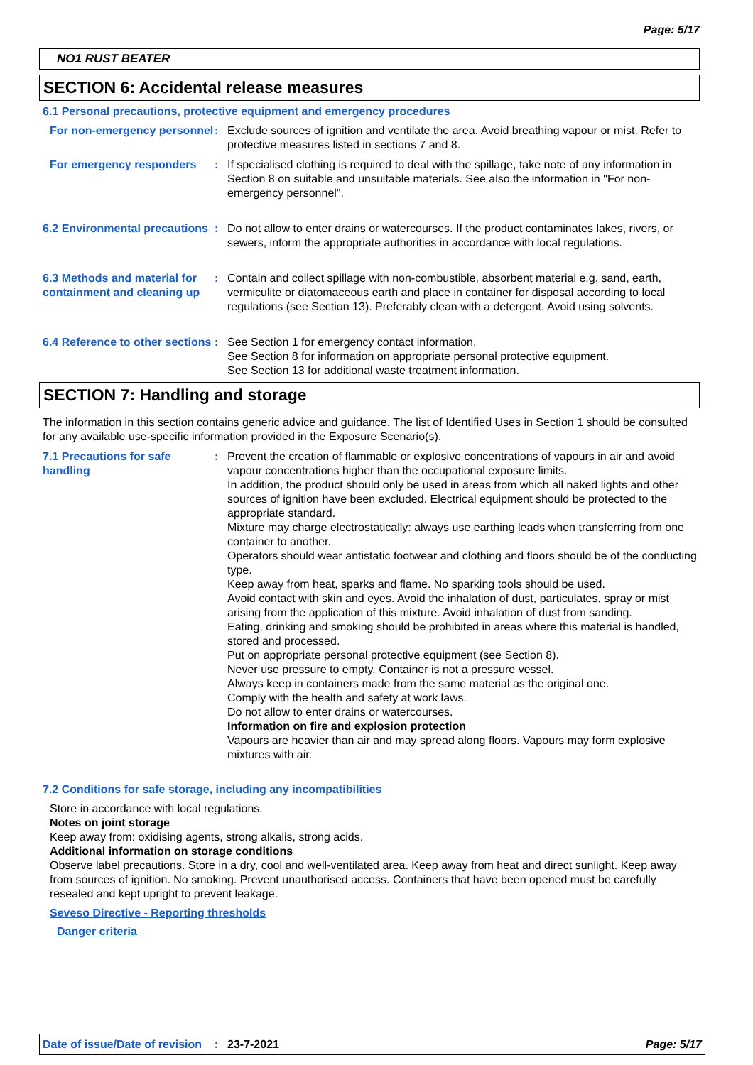Page: 5/17
NO1 RUST BEATER
SECTION 6: Accidental release measures
6.1 Personal precautions, protective equipment and emergency procedures
For non-emergency personnel
: Exclude sources of ignition and ventilate the area. Avoid breathing vapour or mist. Refer to protective measures listed in sections 7 and 8.
For emergency responders : If specialised clothing is required to deal with the spillage, take note of any information in Section 8 on suitable and unsuitable materials. See also the information in "For non-emergency personnel".
6.2 Environmental precautions
: Do not allow to enter drains or watercourses. If the product contaminates lakes, rivers, or sewers, inform the appropriate authorities in accordance with local regulations.
6.3 Methods and material for containment and cleaning up
: Contain and collect spillage with non-combustible, absorbent material e.g. sand, earth, vermiculite or diatomaceous earth and place in container for disposal according to local regulations (see Section 13). Preferably clean with a detergent. Avoid using solvents.
6.4 Reference to other sections
: See Section 1 for emergency contact information.
See Section 8 for information on appropriate personal protective equipment.
See Section 13 for additional waste treatment information.
SECTION 7: Handling and storage
The information in this section contains generic advice and guidance. The list of Identified Uses in Section 1 should be consulted for any available use-specific information provided in the Exposure Scenario(s).
7.1 Precautions for safe handling
: Prevent the creation of flammable or explosive concentrations of vapours in air and avoid vapour concentrations higher than the occupational exposure limits.
In addition, the product should only be used in areas from which all naked lights and other sources of ignition have been excluded. Electrical equipment should be protected to the appropriate standard.
Mixture may charge electrostatically: always use earthing leads when transferring from one container to another.
Operators should wear antistatic footwear and clothing and floors should be of the conducting type.
Keep away from heat, sparks and flame. No sparking tools should be used.
Avoid contact with skin and eyes. Avoid the inhalation of dust, particulates, spray or mist arising from the application of this mixture. Avoid inhalation of dust from sanding.
Eating, drinking and smoking should be prohibited in areas where this material is handled, stored and processed.
Put on appropriate personal protective equipment (see Section 8).
Never use pressure to empty. Container is not a pressure vessel.
Always keep in containers made from the same material as the original one.
Comply with the health and safety at work laws.
Do not allow to enter drains or watercourses.
Information on fire and explosion protection
Vapours are heavier than air and may spread along floors. Vapours may form explosive mixtures with air.
7.2 Conditions for safe storage, including any incompatibilities
Store in accordance with local regulations.
Notes on joint storage
Keep away from: oxidising agents, strong alkalis, strong acids.
Additional information on storage conditions
Observe label precautions. Store in a dry, cool and well-ventilated area. Keep away from heat and direct sunlight. Keep away from sources of ignition. No smoking. Prevent unauthorised access. Containers that have been opened must be carefully resealed and kept upright to prevent leakage.
Seveso Directive - Reporting thresholds
Danger criteria
Date of issue/Date of revision : 23-7-2021 Page: 5/17